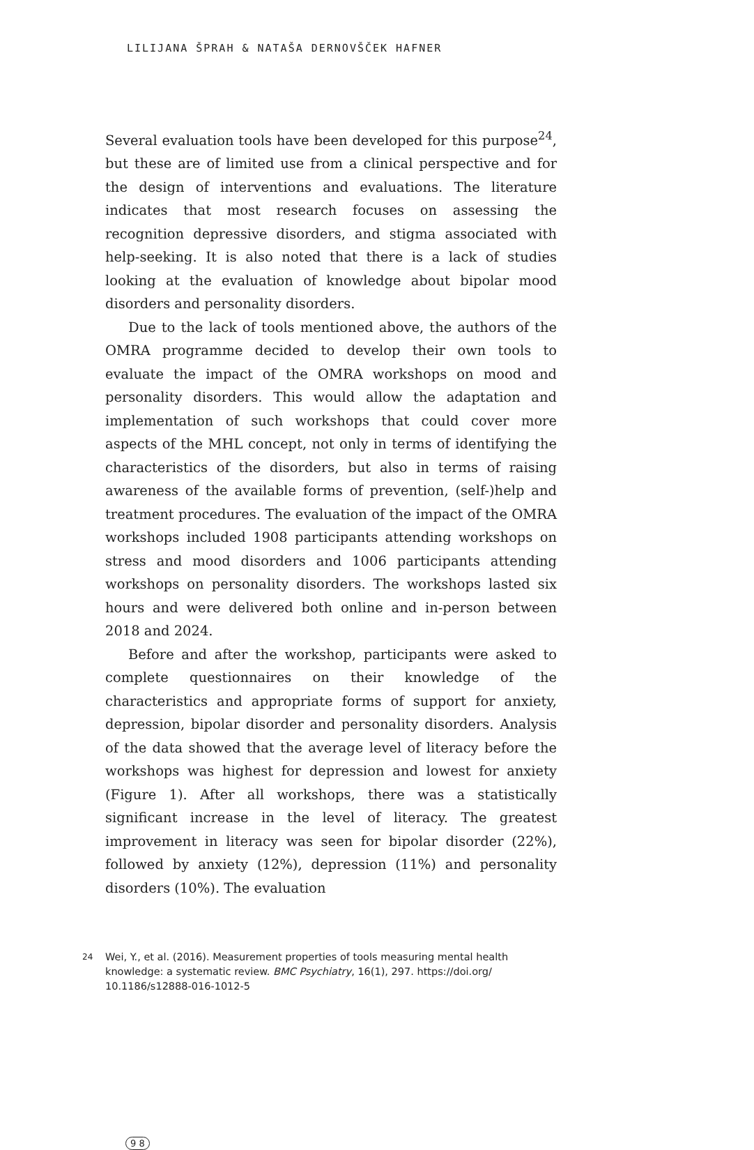LILIJANA ŠPRAH & NATAŠA DERNOVŠČEK HAFNER
Several evaluation tools have been developed for this purpose<sup>24</sup>, but these are of limited use from a clinical perspective and for the design of interventions and evaluations. The literature indicates that most research focuses on assessing the recognition depressive disorders, and stigma associated with help-seeking. It is also noted that there is a lack of studies looking at the evaluation of knowledge about bipolar mood disorders and personality disorders.
Due to the lack of tools mentioned above, the authors of the OMRA programme decided to develop their own tools to evaluate the impact of the OMRA workshops on mood and personality disorders. This would allow the adaptation and implementation of such workshops that could cover more aspects of the MHL concept, not only in terms of identifying the characteristics of the disorders, but also in terms of raising awareness of the available forms of prevention, (self-)help and treatment procedures. The evaluation of the impact of the OMRA workshops included 1908 participants attending workshops on stress and mood disorders and 1006 participants attending workshops on personality disorders. The workshops lasted six hours and were delivered both online and in-person between 2018 and 2024.
Before and after the workshop, participants were asked to complete questionnaires on their knowledge of the characteristics and appropriate forms of support for anxiety, depression, bipolar disorder and personality disorders. Analysis of the data showed that the average level of literacy before the workshops was highest for depression and lowest for anxiety (Figure 1). After all workshops, there was a statistically significant increase in the level of literacy. The greatest improvement in literacy was seen for bipolar disorder (22%), followed by anxiety (12%), depression (11%) and personality disorders (10%). The evaluation
<sup>24</sup> Wei, Y., et al. (2016). Measurement properties of tools measuring mental health knowledge: a systematic review. BMC Psychiatry, 16(1), 297. https://doi.org/ 10.1186/s12888-016-1012-5
9 8